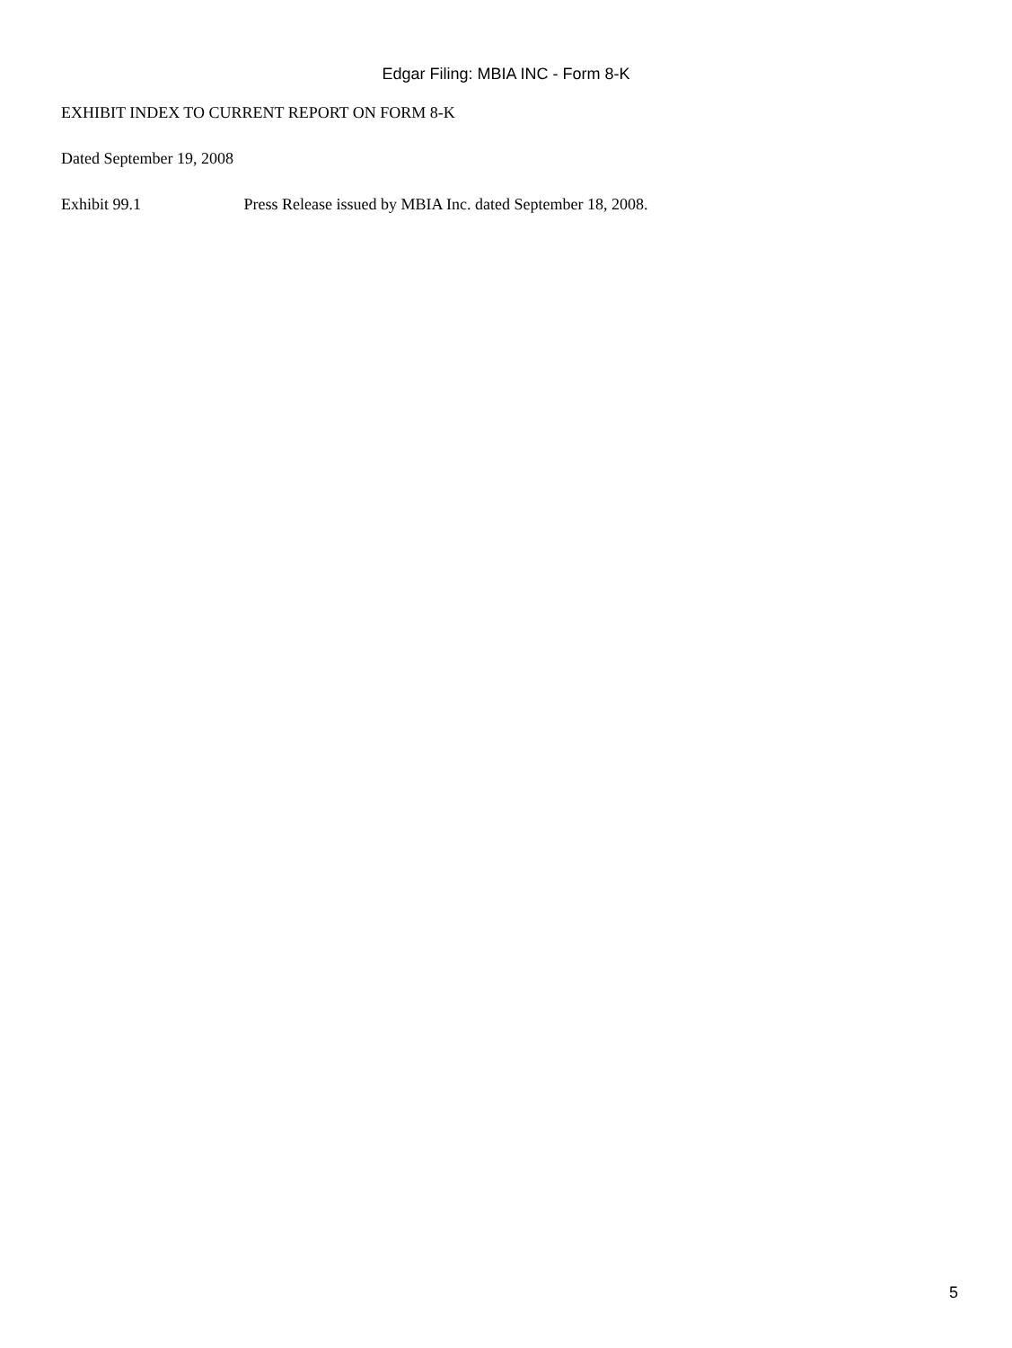Edgar Filing: MBIA INC - Form 8-K
EXHIBIT INDEX TO CURRENT REPORT ON FORM 8-K
Dated September 19, 2008
Exhibit 99.1 Press Release issued by MBIA Inc. dated September 18, 2008.
5